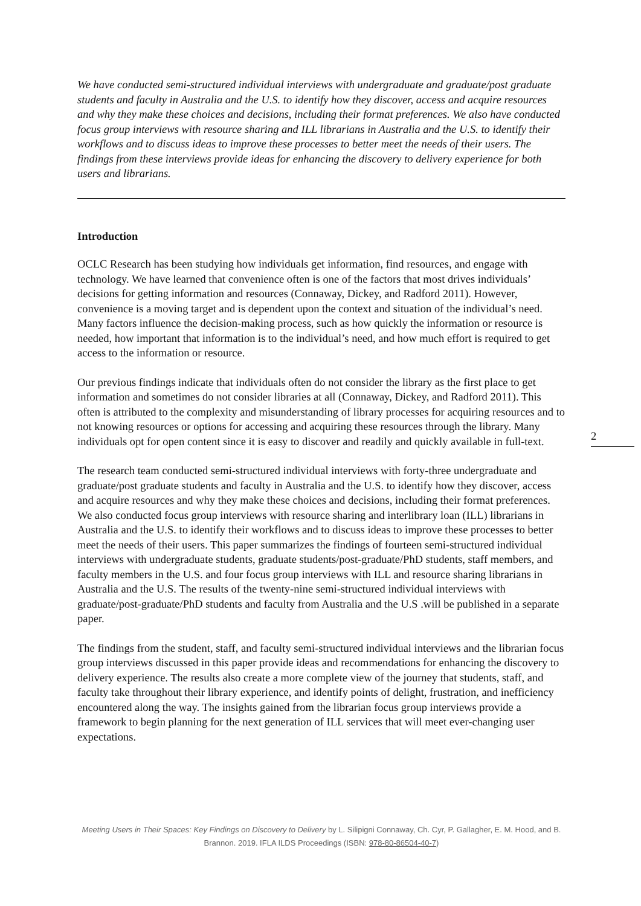We have conducted semi-structured individual interviews with undergraduate and graduate/post graduate students and faculty in Australia and the U.S. to identify how they discover, access and acquire resources and why they make these choices and decisions, including their format preferences. We also have conducted focus group interviews with resource sharing and ILL librarians in Australia and the U.S. to identify their workflows and to discuss ideas to improve these processes to better meet the needs of their users. The findings from these interviews provide ideas for enhancing the discovery to delivery experience for both users and librarians.
Introduction
OCLC Research has been studying how individuals get information, find resources, and engage with technology. We have learned that convenience often is one of the factors that most drives individuals’ decisions for getting information and resources (Connaway, Dickey, and Radford 2011). However, convenience is a moving target and is dependent upon the context and situation of the individual’s need. Many factors influence the decision-making process, such as how quickly the information or resource is needed, how important that information is to the individual’s need, and how much effort is required to get access to the information or resource.
Our previous findings indicate that individuals often do not consider the library as the first place to get information and sometimes do not consider libraries at all (Connaway, Dickey, and Radford 2011). This often is attributed to the complexity and misunderstanding of library processes for acquiring resources and to not knowing resources or options for accessing and acquiring these resources through the library. Many individuals opt for open content since it is easy to discover and readily and quickly available in full-text.
The research team conducted semi-structured individual interviews with forty-three undergraduate and graduate/post graduate students and faculty in Australia and the U.S. to identify how they discover, access and acquire resources and why they make these choices and decisions, including their format preferences. We also conducted focus group interviews with resource sharing and interlibrary loan (ILL) librarians in Australia and the U.S. to identify their workflows and to discuss ideas to improve these processes to better meet the needs of their users. This paper summarizes the findings of fourteen semi-structured individual interviews with undergraduate students, graduate students/post-graduate/PhD students, staff members, and faculty members in the U.S. and four focus group interviews with ILL and resource sharing librarians in Australia and the U.S. The results of the twenty-nine semi-structured individual interviews with graduate/post-graduate/PhD students and faculty from Australia and the U.S .will be published in a separate paper.
The findings from the student, staff, and faculty semi-structured individual interviews and the librarian focus group interviews discussed in this paper provide ideas and recommendations for enhancing the discovery to delivery experience. The results also create a more complete view of the journey that students, staff, and faculty take throughout their library experience, and identify points of delight, frustration, and inefficiency encountered along the way. The insights gained from the librarian focus group interviews provide a framework to begin planning for the next generation of ILL services that will meet ever-changing user expectations.
2
Meeting Users in Their Spaces: Key Findings on Discovery to Delivery by L. Silipigni Connaway, Ch. Cyr, P. Gallagher, E. M. Hood, and B. Brannon. 2019. IFLA ILDS Proceedings (ISBN: 978-80-86504-40-7)